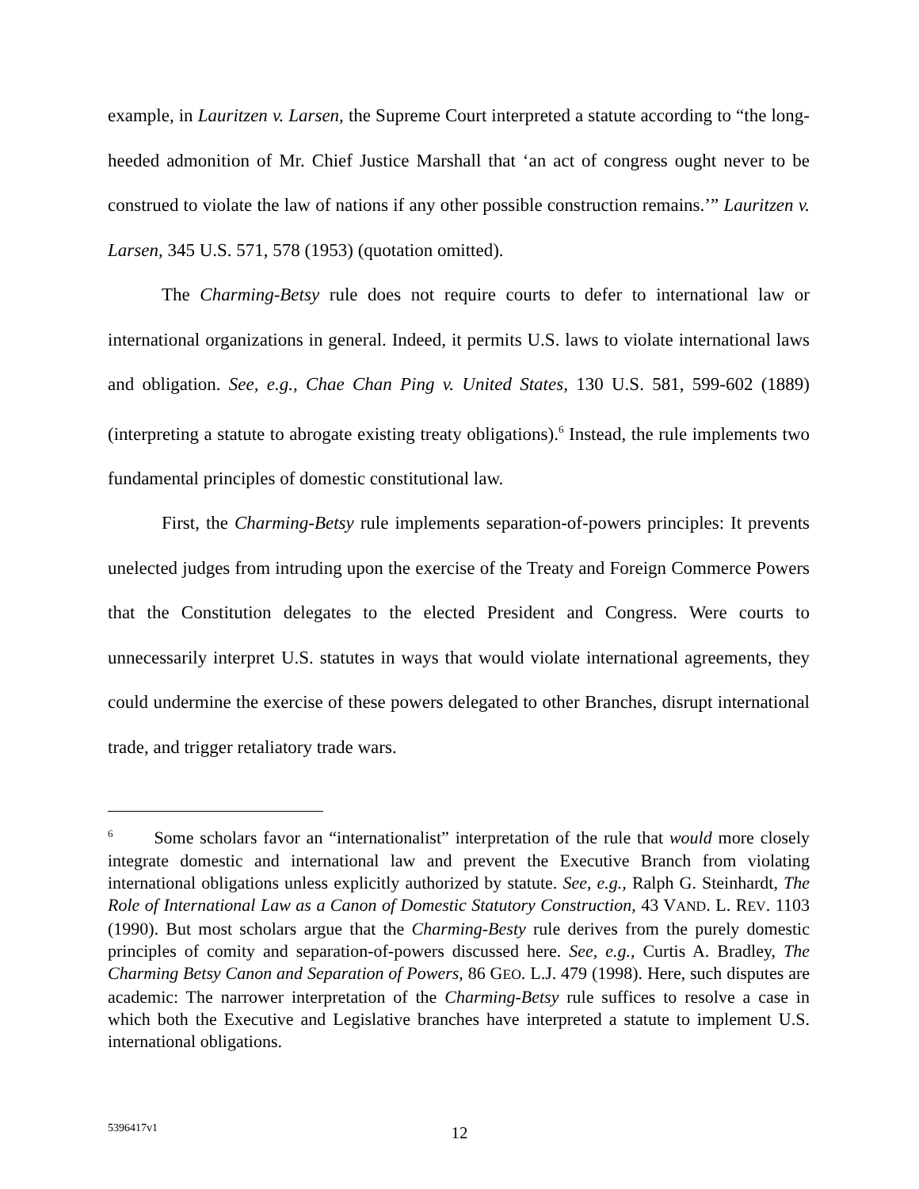example, in Lauritzen v. Larsen, the Supreme Court interpreted a statute according to “the long-heeded admonition of Mr. Chief Justice Marshall that ‘an act of congress ought never to be construed to violate the law of nations if any other possible construction remains.’” Lauritzen v. Larsen, 345 U.S. 571, 578 (1953) (quotation omitted).
The Charming-Betsy rule does not require courts to defer to international law or international organizations in general. Indeed, it permits U.S. laws to violate international laws and obligation. See, e.g., Chae Chan Ping v. United States, 130 U.S. 581, 599-602 (1889) (interpreting a statute to abrogate existing treaty obligations).<sup>6</sup> Instead, the rule implements two fundamental principles of domestic constitutional law.
First, the Charming-Betsy rule implements separation-of-powers principles: It prevents unelected judges from intruding upon the exercise of the Treaty and Foreign Commerce Powers that the Constitution delegates to the elected President and Congress. Were courts to unnecessarily interpret U.S. statutes in ways that would violate international agreements, they could undermine the exercise of these powers delegated to other Branches, disrupt international trade, and trigger retaliatory trade wars.
<sup>6</sup> Some scholars favor an “internationalist” interpretation of the rule that would more closely integrate domestic and international law and prevent the Executive Branch from violating international obligations unless explicitly authorized by statute. See, e.g., Ralph G. Steinhardt, The Role of International Law as a Canon of Domestic Statutory Construction, 43 VAND. L. REV. 1103 (1990). But most scholars argue that the Charming-Besty rule derives from the purely domestic principles of comity and separation-of-powers discussed here. See, e.g., Curtis A. Bradley, The Charming Betsy Canon and Separation of Powers, 86 GEO. L.J. 479 (1998). Here, such disputes are academic: The narrower interpretation of the Charming-Betsy rule suffices to resolve a case in which both the Executive and Legislative branches have interpreted a statute to implement U.S. international obligations.
5396417v1
12